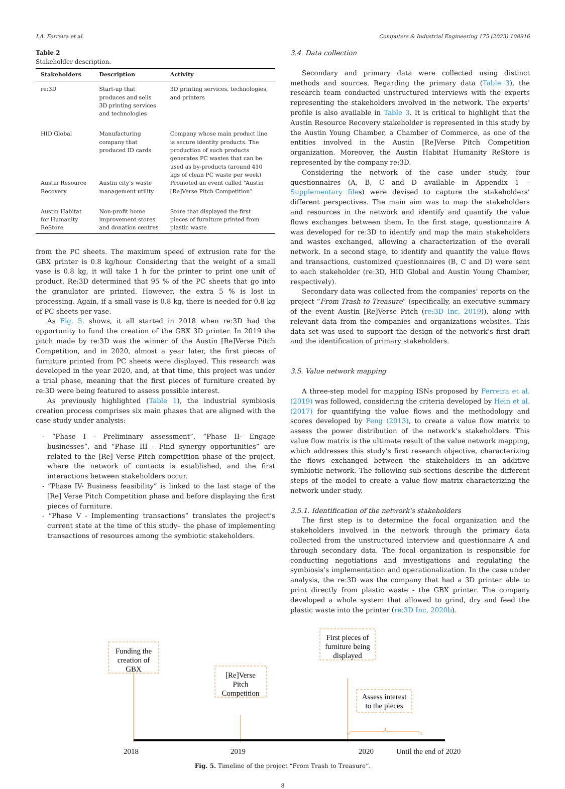I.A. Ferreira et al. Computers & Industrial Engineering 175 (2023) 108916
Table 2
Stakeholder description.
| Stakeholders | Description | Activity |
| --- | --- | --- |
| re:3D | Start-up that produces and sells 3D printing services and technologies | 3D printing services, technologies, and printers |
| HID Global | Manufacturing company that produced ID cards | Company whose main product line is secure identity products. The production of such products generates PC wastes that can be used as by-products (around 410 kgs of clean PC waste per week) |
| Austin Resource Recovery | Austin city’s waste management utility | Promoted an event called “Austin [Re]Verse Pitch Competition” |
| Austin Habitat for Humanity ReStore | Non-profit home improvement stores and donation centres | Store that displayed the first pieces of furniture printed from plastic waste |
from the PC sheets. The maximum speed of extrusion rate for the GBX printer is 0.8 kg/hour. Considering that the weight of a small vase is 0.8 kg, it will take 1 h for the printer to print one unit of product. Re:3D determined that 95 % of the PC sheets that go into the granulator are printed. However, the extra 5 % is lost in processing. Again, if a small vase is 0.8 kg, there is needed for 0.8 kg of PC sheets per vase.
As Fig. 5. shows, it all started in 2018 when re:3D had the opportunity to fund the creation of the GBX 3D printer. In 2019 the pitch made by re:3D was the winner of the Austin [Re]Verse Pitch Competition, and in 2020, almost a year later, the first pieces of furniture printed from PC sheets were displayed. This research was developed in the year 2020, and, at that time, this project was under a trial phase, meaning that the first pieces of furniture created by re:3D were being featured to assess possible interest.
As previously highlighted (Table 1), the industrial symbiosis creation process comprises six main phases that are aligned with the case study under analysis:
- “Phase I - Preliminary assessment”, “Phase II- Engage businesses”, and “Phase III - Find synergy opportunities” are related to the [Re] Verse Pitch competition phase of the project, where the network of contacts is established, and the first interactions between stakeholders occur.
- “Phase IV- Business feasibility” is linked to the last stage of the [Re] Verse Pitch Competition phase and before displaying the first pieces of furniture.
- “Phase V - Implementing transactions” translates the project’s current state at the time of this study– the phase of implementing transactions of resources among the symbiotic stakeholders.
3.4. Data collection
Secondary and primary data were collected using distinct methods and sources. Regarding the primary data (Table 3), the research team conducted unstructured interviews with the experts representing the stakeholders involved in the network. The experts’ profile is also available in Table 3. It is critical to highlight that the Austin Resource Recovery stakeholder is represented in this study by the Austin Young Chamber, a Chamber of Commerce, as one of the entities involved in the Austin [Re]Verse Pitch Competition organization. Moreover, the Austin Habitat Humanity ReStore is represented by the company re:3D.
Considering the network of the case under study, four questionnaires (A, B, C and D available in Appendix 1 – Supplementary files) were devised to capture the stakeholders’ different perspectives. The main aim was to map the stakeholders and resources in the network and identify and quantify the value flows exchanges between them. In the first stage, questionnaire A was developed for re:3D to identify and map the main stakeholders and wastes exchanged, allowing a characterization of the overall network. In a second stage, to identify and quantify the value flows and transactions, customized questionnaires (B, C and D) were sent to each stakeholder (re:3D, HID Global and Austin Young Chamber, respectively).
Secondary data was collected from the companies’ reports on the project “From Trash to Treasure” (specifically, an executive summary of the event Austin [Re]Verse Pitch (re:3D Inc, 2019)), along with relevant data from the companies and organizations websites. This data set was used to support the design of the network’s first draft and the identification of primary stakeholders.
3.5. Value network mapping
A three-step model for mapping ISNs proposed by Ferreira et al. (2019) was followed, considering the criteria developed by Hein et al. (2017) for quantifying the value flows and the methodology and scores developed by Feng (2013), to create a value flow matrix to assess the power distribution of the network’s stakeholders. This value flow matrix is the ultimate result of the value network mapping, which addresses this study’s first research objective, characterizing the flows exchanged between the stakeholders in an additive symbiotic network. The following sub-sections describe the different steps of the model to create a value flow matrix characterizing the network under study.
3.5.1. Identification of the network’s stakeholders
The first step is to determine the focal organization and the stakeholders involved in the network through the primary data collected from the unstructured interview and questionnaire A and through secondary data. The focal organization is responsible for conducting negotiations and investigations and regulating the symbiosis’s implementation and operationalization. In the case under analysis, the re:3D was the company that had a 3D printer able to print directly from plastic waste - the GBX printer. The company developed a whole system that allowed to grind, dry and feed the plastic waste into the printer (re:3D Inc, 2020b).
Funding the
creation of
GBX
[Re]Verse
Pitch
Competition
First pieces of
furniture being
displayed
Assess interest
to the pieces
2018 2019 2020 Until the end of 2020
Fig. 5. Timeline of the project “From Trash to Treasure”.
8